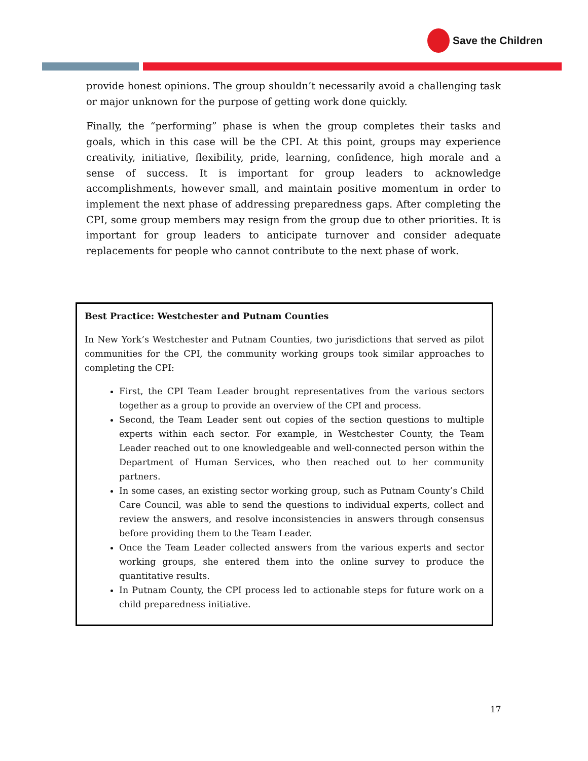Save the Children
provide honest opinions. The group shouldn’t necessarily avoid a challenging task or major unknown for the purpose of getting work done quickly.
Finally, the “performing” phase is when the group completes their tasks and goals, which in this case will be the CPI. At this point, groups may experience creativity, initiative, flexibility, pride, learning, confidence, high morale and a sense of success. It is important for group leaders to acknowledge accomplishments, however small, and maintain positive momentum in order to implement the next phase of addressing preparedness gaps. After completing the CPI, some group members may resign from the group due to other priorities. It is important for group leaders to anticipate turnover and consider adequate replacements for people who cannot contribute to the next phase of work.
Best Practice: Westchester and Putnam Counties
In New York’s Westchester and Putnam Counties, two jurisdictions that served as pilot communities for the CPI, the community working groups took similar approaches to completing the CPI:
First, the CPI Team Leader brought representatives from the various sectors together as a group to provide an overview of the CPI and process.
Second, the Team Leader sent out copies of the section questions to multiple experts within each sector. For example, in Westchester County, the Team Leader reached out to one knowledgeable and well-connected person within the Department of Human Services, who then reached out to her community partners.
In some cases, an existing sector working group, such as Putnam County’s Child Care Council, was able to send the questions to individual experts, collect and review the answers, and resolve inconsistencies in answers through consensus before providing them to the Team Leader.
Once the Team Leader collected answers from the various experts and sector working groups, she entered them into the online survey to produce the quantitative results.
In Putnam County, the CPI process led to actionable steps for future work on a child preparedness initiative.
17